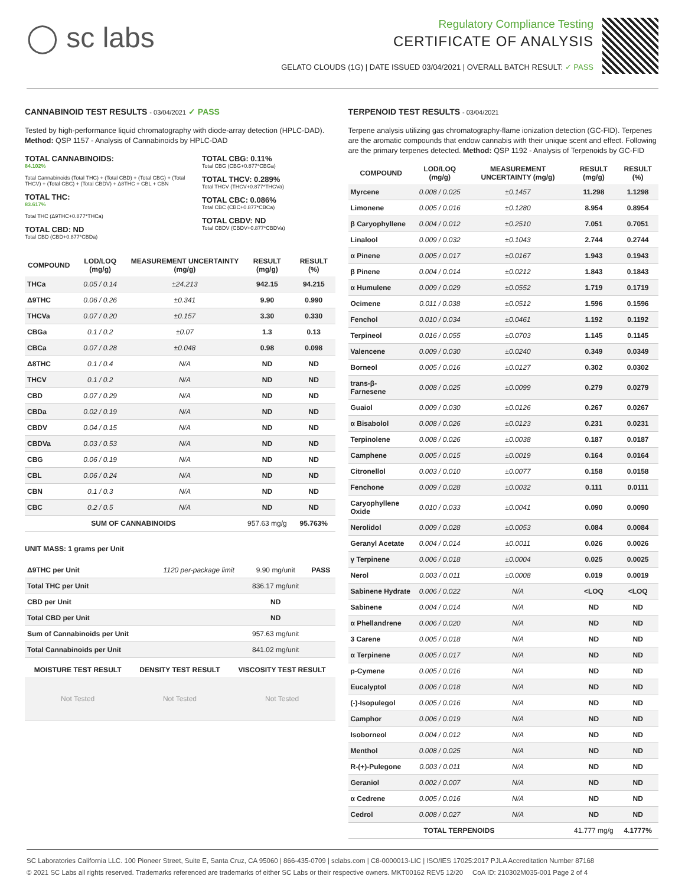◯ sc labs
Regulatory Compliance Testing
CERTIFICATE OF ANALYSIS
GELATO CLOUDS (1G) | DATE ISSUED 03/04/2021 | OVERALL BATCH RESULT: ✓ PASS
CANNABINOID TEST RESULTS - 03/04/2021 ✓ PASS
Tested by high-performance liquid chromatography with diode-array detection (HPLC-DAD). Method: QSP 1157 - Analysis of Cannabinoids by HPLC-DAD
TOTAL CANNABINOIDS:
84.102%
Total Cannabinoids (Total THC) + (Total CBD) + (Total CBG) + (Total THCV) + (Total CBC) + (Total CBDV) + Δ8THC + CBL + CBN
TOTAL THC:
83.617%
Total THC (Δ9THC+0.877*THCa)
TOTAL CBD: ND
Total CBD (CBD+0.877*CBDa)
TOTAL CBG: 0.11%
Total CBG (CBG+0.877*CBGa)
TOTAL THCV: 0.289%
Total THCV (THCV+0.877*THCVa)
TOTAL CBC: 0.086%
Total CBC (CBC+0.877*CBCa)
TOTAL CBDV: ND
Total CBDV (CBDV+0.877*CBDVa)
| COMPOUND | LOD/LOQ (mg/g) | MEASUREMENT UNCERTAINTY (mg/g) | RESULT (mg/g) | RESULT (%) |
| --- | --- | --- | --- | --- |
| THCa | 0.05 / 0.14 | ±24.213 | 942.15 | 94.215 |
| Δ9THC | 0.06 / 0.26 | ±0.341 | 9.90 | 0.990 |
| THCVa | 0.07 / 0.20 | ±0.157 | 3.30 | 0.330 |
| CBGa | 0.1 / 0.2 | ±0.07 | 1.3 | 0.13 |
| CBCa | 0.07 / 0.28 | ±0.048 | 0.98 | 0.098 |
| Δ8THC | 0.1 / 0.4 | N/A | ND | ND |
| THCV | 0.1 / 0.2 | N/A | ND | ND |
| CBD | 0.07 / 0.29 | N/A | ND | ND |
| CBDa | 0.02 / 0.19 | N/A | ND | ND |
| CBDV | 0.04 / 0.15 | N/A | ND | ND |
| CBDVa | 0.03 / 0.53 | N/A | ND | ND |
| CBG | 0.06 / 0.19 | N/A | ND | ND |
| CBL | 0.06 / 0.24 | N/A | ND | ND |
| CBN | 0.1 / 0.3 | N/A | ND | ND |
| CBC | 0.2 / 0.5 | N/A | ND | ND |
| SUM OF CANNABINOIDS | | | 957.63 mg/g | 95.763% |
UNIT MASS: 1 grams per Unit
| Δ9THC per Unit | 1120 per-package limit | 9.90 mg/unit | PASS |
| Total THC per Unit | | 836.17 mg/unit | |
| CBD per Unit | | ND | |
| Total CBD per Unit | | ND | |
| Sum of Cannabinoids per Unit | | 957.63 mg/unit | |
| Total Cannabinoids per Unit | | 841.02 mg/unit | |
| MOISTURE TEST RESULT | DENSITY TEST RESULT | VISCOSITY TEST RESULT |
| --- | --- | --- |
| Not Tested | Not Tested | Not Tested |
TERPENOID TEST RESULTS - 03/04/2021
Terpene analysis utilizing gas chromatography-flame ionization detection (GC-FID). Terpenes are the aromatic compounds that endow cannabis with their unique scent and effect. Following are the primary terpenes detected. Method: QSP 1192 - Analysis of Terpenoids by GC-FID
| COMPOUND | LOD/LOQ (mg/g) | MEASUREMENT UNCERTAINTY (mg/g) | RESULT (mg/g) | RESULT (%) |
| --- | --- | --- | --- | --- |
| Myrcene | 0.008 / 0.025 | ±0.1457 | 11.298 | 1.1298 |
| Limonene | 0.005 / 0.016 | ±0.1280 | 8.954 | 0.8954 |
| β Caryophyllene | 0.004 / 0.012 | ±0.2510 | 7.051 | 0.7051 |
| Linalool | 0.009 / 0.032 | ±0.1043 | 2.744 | 0.2744 |
| α Pinene | 0.005 / 0.017 | ±0.0167 | 1.943 | 0.1943 |
| β Pinene | 0.004 / 0.014 | ±0.0212 | 1.843 | 0.1843 |
| α Humulene | 0.009 / 0.029 | ±0.0552 | 1.719 | 0.1719 |
| Ocimene | 0.011 / 0.038 | ±0.0512 | 1.596 | 0.1596 |
| Fenchol | 0.010 / 0.034 | ±0.0461 | 1.192 | 0.1192 |
| Terpineol | 0.016 / 0.055 | ±0.0703 | 1.145 | 0.1145 |
| Valencene | 0.009 / 0.030 | ±0.0240 | 0.349 | 0.0349 |
| Borneol | 0.005 / 0.016 | ±0.0127 | 0.302 | 0.0302 |
| trans-β-Farnesene | 0.008 / 0.025 | ±0.0099 | 0.279 | 0.0279 |
| Guaiol | 0.009 / 0.030 | ±0.0126 | 0.267 | 0.0267 |
| α Bisabolol | 0.008 / 0.026 | ±0.0123 | 0.231 | 0.0231 |
| Terpinolene | 0.008 / 0.026 | ±0.0038 | 0.187 | 0.0187 |
| Camphene | 0.005 / 0.015 | ±0.0019 | 0.164 | 0.0164 |
| Citronellol | 0.003 / 0.010 | ±0.0077 | 0.158 | 0.0158 |
| Fenchone | 0.009 / 0.028 | ±0.0032 | 0.111 | 0.0111 |
| Caryophyllene Oxide | 0.010 / 0.033 | ±0.0041 | 0.090 | 0.0090 |
| Nerolidol | 0.009 / 0.028 | ±0.0053 | 0.084 | 0.0084 |
| Geranyl Acetate | 0.004 / 0.014 | ±0.0011 | 0.026 | 0.0026 |
| γ Terpinene | 0.006 / 0.018 | ±0.0004 | 0.025 | 0.0025 |
| Nerol | 0.003 / 0.011 | ±0.0008 | 0.019 | 0.0019 |
| Sabinene Hydrate | 0.006 / 0.022 | N/A | <LOQ | <LOQ |
| Sabinene | 0.004 / 0.014 | N/A | ND | ND |
| α Phellandrene | 0.006 / 0.020 | N/A | ND | ND |
| 3 Carene | 0.005 / 0.018 | N/A | ND | ND |
| α Terpinene | 0.005 / 0.017 | N/A | ND | ND |
| p-Cymene | 0.005 / 0.016 | N/A | ND | ND |
| Eucalyptol | 0.006 / 0.018 | N/A | ND | ND |
| (-)-Isopulegol | 0.005 / 0.016 | N/A | ND | ND |
| Camphor | 0.006 / 0.019 | N/A | ND | ND |
| Isoborneol | 0.004 / 0.012 | N/A | ND | ND |
| Menthol | 0.008 / 0.025 | N/A | ND | ND |
| R-(+)-Pulegone | 0.003 / 0.011 | N/A | ND | ND |
| Geraniol | 0.002 / 0.007 | N/A | ND | ND |
| α Cedrene | 0.005 / 0.016 | N/A | ND | ND |
| Cedrol | 0.008 / 0.027 | N/A | ND | ND |
| TOTAL TERPENOIDS | | | 41.777 mg/g | 4.1777% |
SC Laboratories California LLC. 100 Pioneer Street, Suite E, Santa Cruz, CA 95060 | 866-435-0709 | sclabs.com | C8-0000013-LIC | ISO/IES 17025:2017 PJLA Accreditation Number 87168
© 2021 SC Labs all rights reserved. Trademarks referenced are trademarks of either SC Labs or their respective owners. MKT00162 REV5 12/20 CoA ID: 210302M035-001 Page 2 of 4